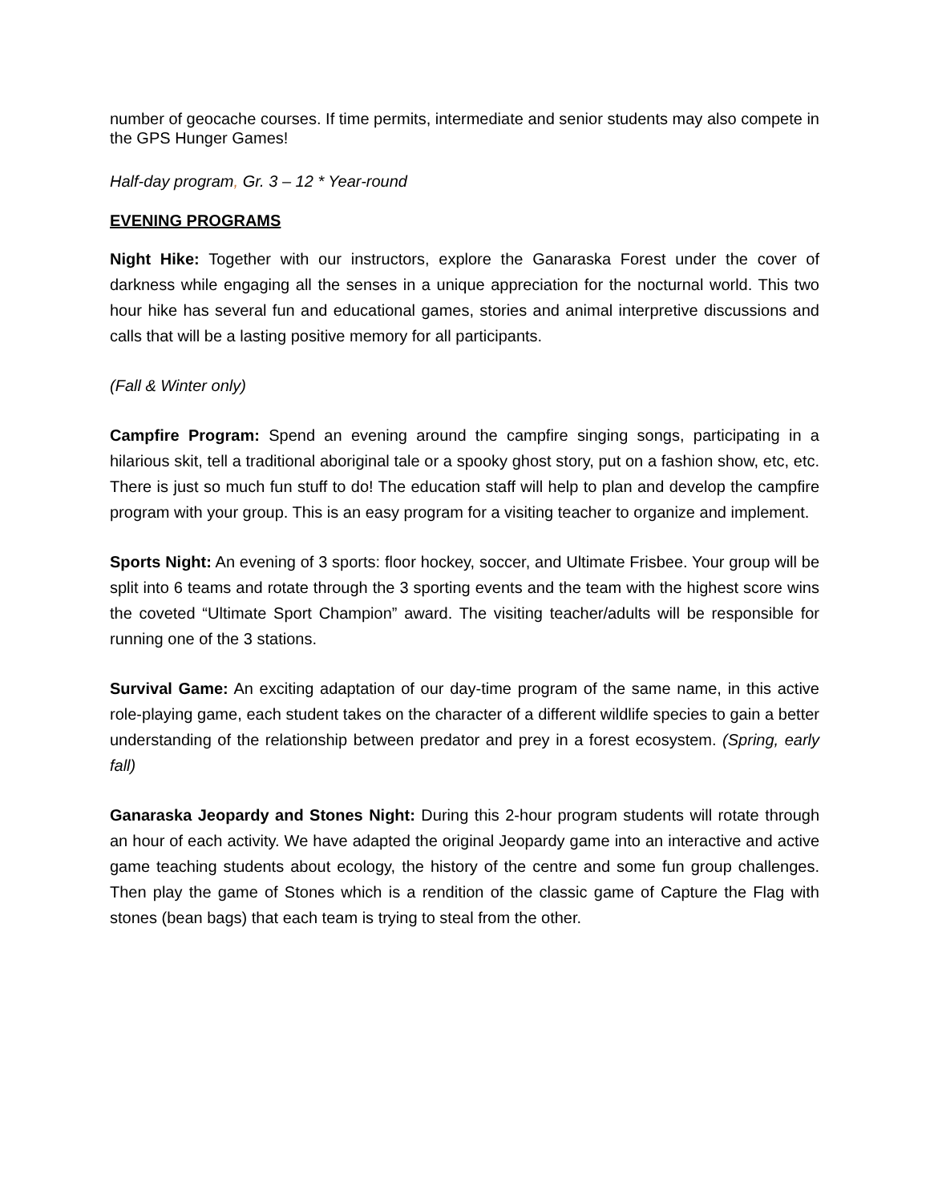number of geocache courses. If time permits, intermediate and senior students may also compete in the GPS Hunger Games!
Half-day program, Gr. 3 – 12 * Year-round
EVENING PROGRAMS
Night Hike: Together with our instructors, explore the Ganaraska Forest under the cover of darkness while engaging all the senses in a unique appreciation for the nocturnal world. This two hour hike has several fun and educational games, stories and animal interpretive discussions and calls that will be a lasting positive memory for all participants.
(Fall & Winter only)
Campfire Program: Spend an evening around the campfire singing songs, participating in a hilarious skit, tell a traditional aboriginal tale or a spooky ghost story, put on a fashion show, etc, etc. There is just so much fun stuff to do! The education staff will help to plan and develop the campfire program with your group. This is an easy program for a visiting teacher to organize and implement.
Sports Night: An evening of 3 sports: floor hockey, soccer, and Ultimate Frisbee. Your group will be split into 6 teams and rotate through the 3 sporting events and the team with the highest score wins the coveted “Ultimate Sport Champion” award. The visiting teacher/adults will be responsible for running one of the 3 stations.
Survival Game: An exciting adaptation of our day-time program of the same name, in this active role-playing game, each student takes on the character of a different wildlife species to gain a better understanding of the relationship between predator and prey in a forest ecosystem. (Spring, early fall)
Ganaraska Jeopardy and Stones Night: During this 2-hour program students will rotate through an hour of each activity. We have adapted the original Jeopardy game into an interactive and active game teaching students about ecology, the history of the centre and some fun group challenges. Then play the game of Stones which is a rendition of the classic game of Capture the Flag with stones (bean bags) that each team is trying to steal from the other.